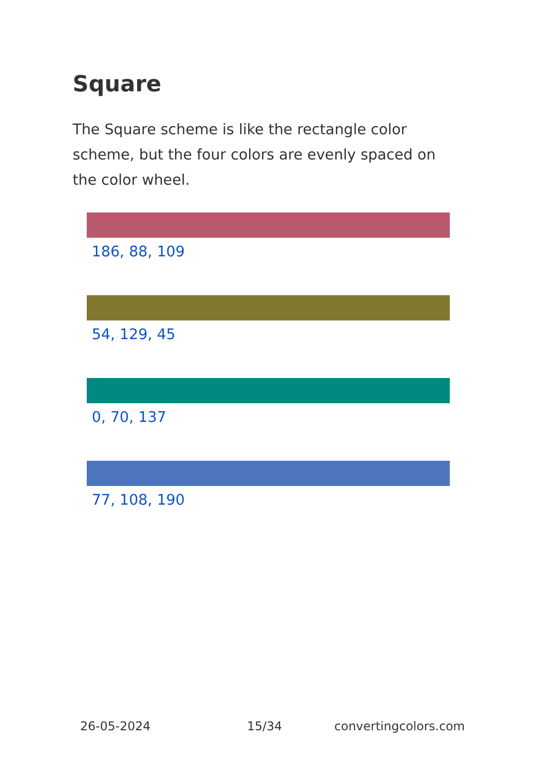Square
The Square scheme is like the rectangle color scheme, but the four colors are evenly spaced on the color wheel.
186, 88, 109
54, 129, 45
0, 70, 137
77, 108, 190
26-05-2024 15/34 convertingcolors.com